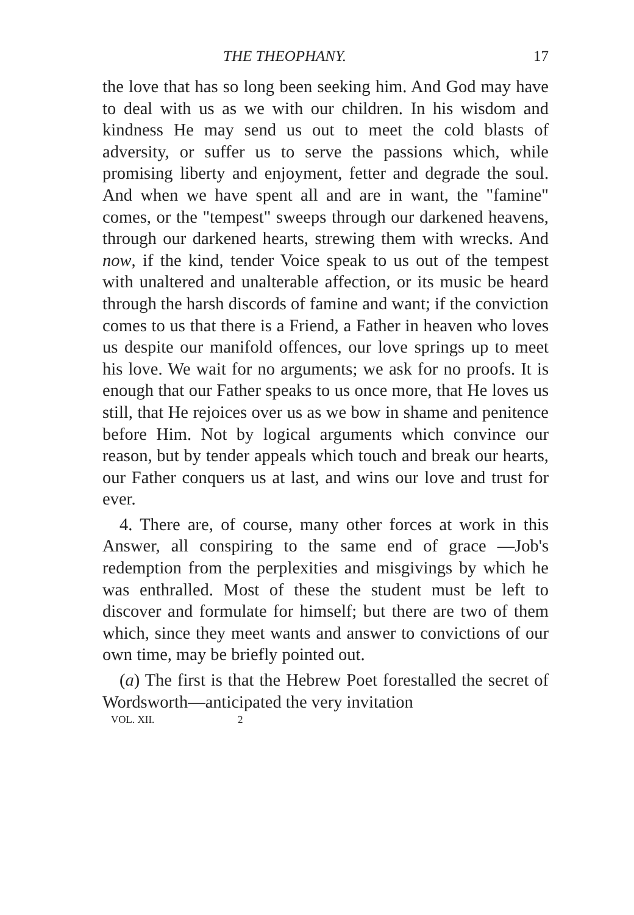THE THEOPHANY. 17
the love that has so long been seeking him. And God may have to deal with us as we with our children. In his wisdom and kindness He may send us out to meet the cold blasts of adversity, or suffer us to serve the passions which, while promising liberty and enjoyment, fetter and degrade the soul. And when we have spent all and are in want, the "famine" comes, or the "tempest" sweeps through our darkened heavens, through our darkened hearts, strewing them with wrecks. And now, if the kind, tender Voice speak to us out of the tempest with unaltered and unalterable affection, or its music be heard through the harsh discords of famine and want; if the conviction comes to us that there is a Friend, a Father in heaven who loves us despite our manifold offences, our love springs up to meet his love. We wait for no arguments; we ask for no proofs. It is enough that our Father speaks to us once more, that He loves us still, that He rejoices over us as we bow in shame and penitence before Him. Not by logical arguments which convince our reason, but by tender appeals which touch and break our hearts, our Father conquers us at last, and wins our love and trust for ever.
4. There are, of course, many other forces at work in this Answer, all conspiring to the same end of grace —Job's redemption from the perplexities and misgivings by which he was enthralled. Most of these the student must be left to discover and formulate for himself; but there are two of them which, since they meet wants and answer to convictions of our own time, may be briefly pointed out.
(a) The first is that the Hebrew Poet forestalled the secret of Wordsworth—anticipated the very invitation
VOL. XII. 2